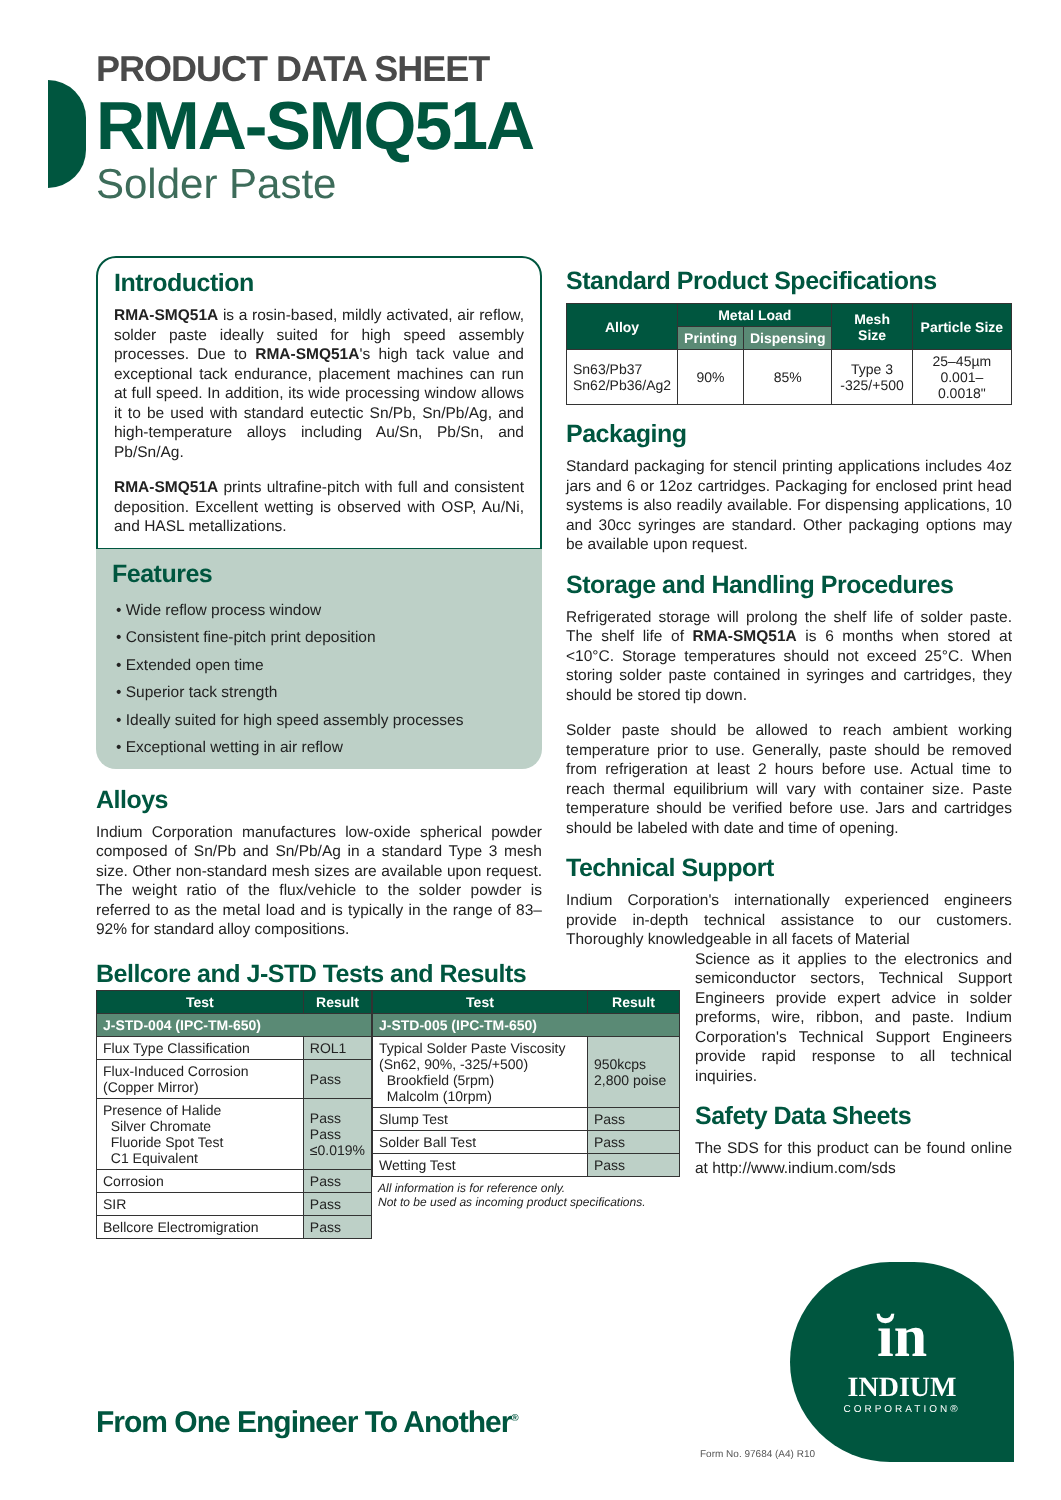PRODUCT DATA SHEET
RMA-SMQ51A
Solder Paste
Introduction
RMA-SMQ51A is a rosin-based, mildly activated, air reflow, solder paste ideally suited for high speed assembly processes. Due to RMA-SMQ51A's high tack value and exceptional tack endurance, placement machines can run at full speed. In addition, its wide processing window allows it to be used with standard eutectic Sn/Pb, Sn/Pb/Ag, and high-temperature alloys including Au/Sn, Pb/Sn, and Pb/Sn/Ag.
RMA-SMQ51A prints ultrafine-pitch with full and consistent deposition. Excellent wetting is observed with OSP, Au/Ni, and HASL metallizations.
Features
• Wide reflow process window
• Consistent fine-pitch print deposition
• Extended open time
• Superior tack strength
• Ideally suited for high speed assembly processes
• Exceptional wetting in air reflow
Alloys
Indium Corporation manufactures low-oxide spherical powder composed of Sn/Pb and Sn/Pb/Ag in a standard Type 3 mesh size. Other non-standard mesh sizes are available upon request. The weight ratio of the flux/vehicle to the solder powder is referred to as the metal load and is typically in the range of 83–92% for standard alloy compositions.
Bellcore and J-STD Tests and Results
| Test | Result |
| --- | --- |
| J-STD-004 (IPC-TM-650) | |
| Flux Type Classification | ROL1 |
| Flux-Induced Corrosion (Copper Mirror) | Pass |
| Presence of Halide Silver Chromate Fluoride Spot Test C1 Equivalent | Pass Pass ≤0.019% |
| Corrosion | Pass |
| SIR | Pass |
| Bellcore Electromigration | Pass |
| Test | Result |
| --- | --- |
| J-STD-005 (IPC-TM-650) | |
| Typical Solder Paste Viscosity (Sn62, 90%, -325/+500) Brookfield (5rpm) Malcolm (10rpm) | 950kcps 2,800 poise |
| Slump Test | Pass |
| Solder Ball Test | Pass |
| Wetting Test | Pass |
All information is for reference only.
Not to be used as incoming product specifications.
Standard Product Specifications
| Alloy | Metal Load | | Mesh Size | Particle Size |
| --- | --- | --- | --- | --- |
| | Printing | Dispensing | | |
| Sn63/Pb37 Sn62/Pb36/Ag2 | 90% | 85% | Type 3 -325/+500 | 25–45µm 0.001–0.0018" |
Packaging
Standard packaging for stencil printing applications includes 4oz jars and 6 or 12oz cartridges. Packaging for enclosed print head systems is also readily available. For dispensing applications, 10 and 30cc syringes are standard. Other packaging options may be available upon request.
Storage and Handling Procedures
Refrigerated storage will prolong the shelf life of solder paste. The shelf life of RMA-SMQ51A is 6 months when stored at <10°C. Storage temperatures should not exceed 25°C. When storing solder paste contained in syringes and cartridges, they should be stored tip down.
Solder paste should be allowed to reach ambient working temperature prior to use. Generally, paste should be removed from refrigeration at least 2 hours before use. Actual time to reach thermal equilibrium will vary with container size. Paste temperature should be verified before use. Jars and cartridges should be labeled with date and time of opening.
Technical Support
Indium Corporation's internationally experienced engineers provide in-depth technical assistance to our customers. Thoroughly knowledgeable in all facets of Material
Science as it applies to the electronics and semiconductor sectors, Technical Support Engineers provide expert advice in solder preforms, wire, ribbon, and paste. Indium Corporation's Technical Support Engineers provide rapid response to all technical inquiries.
Safety Data Sheets
The SDS for this product can be found online at http://www.indium.com/sds
ĭn
INDIUM
CORPORATION®
From One Engineer To Another<sup>®</sup>
Form No. 97684 (A4) R10